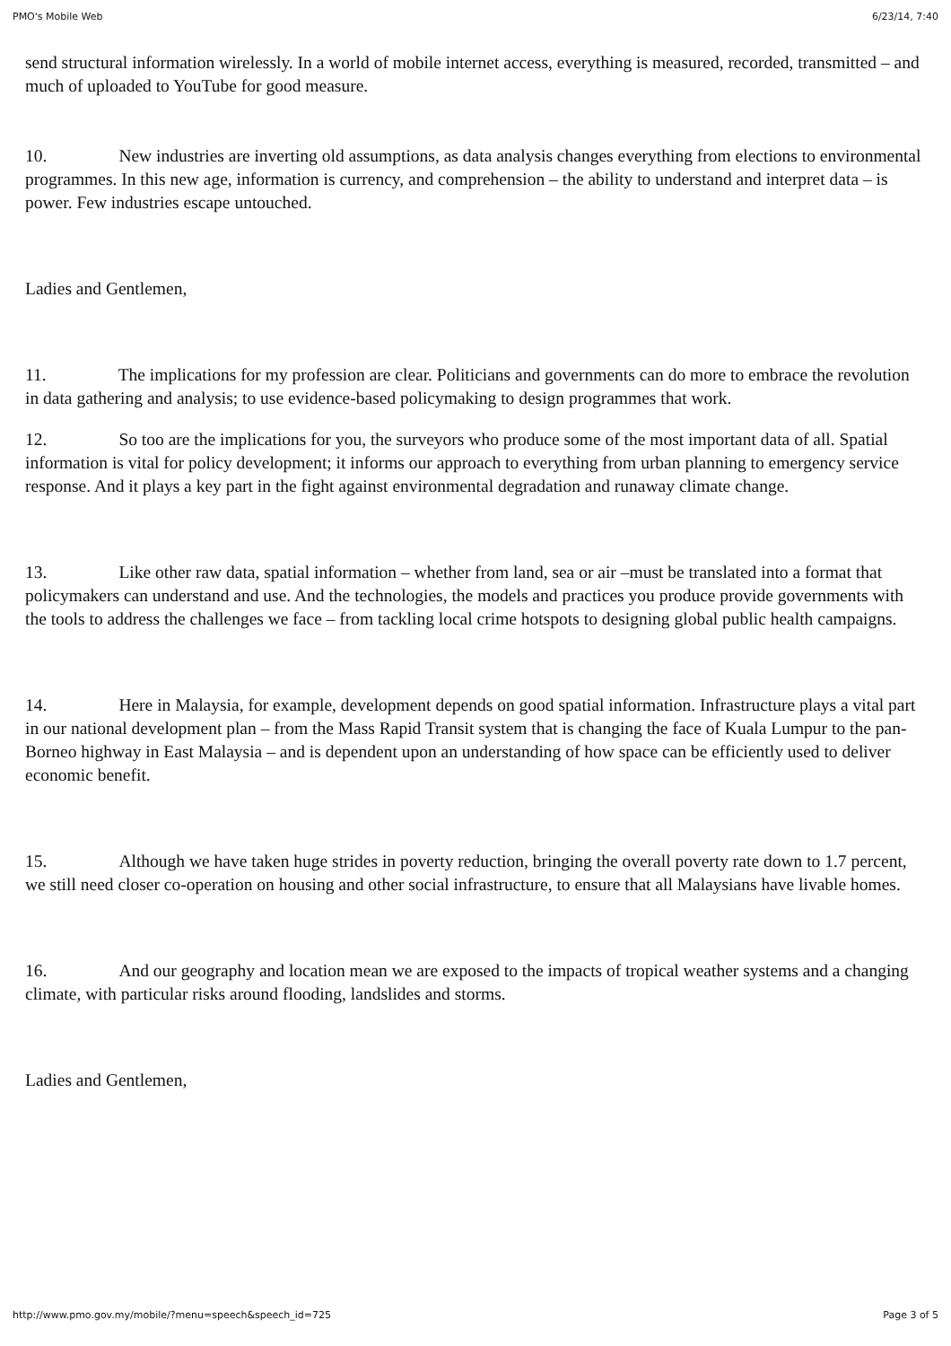PMO's Mobile Web 6/23/14, 7:40
send structural information wirelessly. In a world of mobile internet access, everything is measured, recorded, transmitted – and much of uploaded to YouTube for good measure.
10. New industries are inverting old assumptions, as data analysis changes everything from elections to environmental programmes. In this new age, information is currency, and comprehension – the ability to understand and interpret data – is power. Few industries escape untouched.
Ladies and Gentlemen,
11. The implications for my profession are clear. Politicians and governments can do more to embrace the revolution in data gathering and analysis; to use evidence-based policymaking to design programmes that work.
12. So too are the implications for you, the surveyors who produce some of the most important data of all. Spatial information is vital for policy development; it informs our approach to everything from urban planning to emergency service response. And it plays a key part in the fight against environmental degradation and runaway climate change.
13. Like other raw data, spatial information – whether from land, sea or air –must be translated into a format that policymakers can understand and use. And the technologies, the models and practices you produce provide governments with the tools to address the challenges we face – from tackling local crime hotspots to designing global public health campaigns.
14. Here in Malaysia, for example, development depends on good spatial information. Infrastructure plays a vital part in our national development plan – from the Mass Rapid Transit system that is changing the face of Kuala Lumpur to the pan-Borneo highway in East Malaysia – and is dependent upon an understanding of how space can be efficiently used to deliver economic benefit.
15. Although we have taken huge strides in poverty reduction, bringing the overall poverty rate down to 1.7 percent, we still need closer co-operation on housing and other social infrastructure, to ensure that all Malaysians have livable homes.
16. And our geography and location mean we are exposed to the impacts of tropical weather systems and a changing climate, with particular risks around flooding, landslides and storms.
Ladies and Gentlemen,
http://www.pmo.gov.my/mobile/?menu=speech&speech_id=725 Page 3 of 5